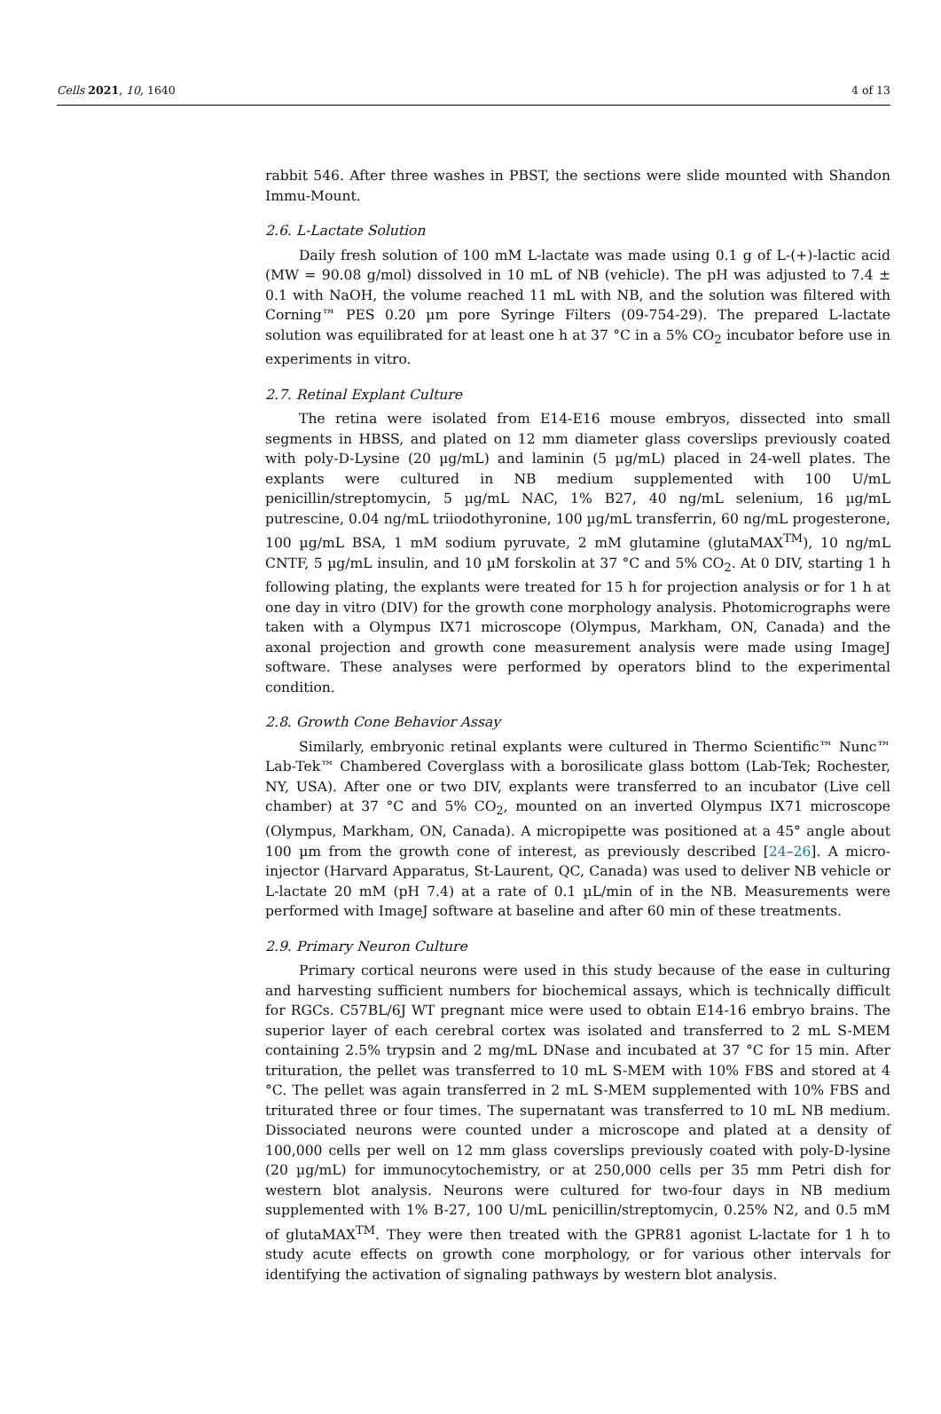Cells 2021, 10, 1640 4 of 13
rabbit 546. After three washes in PBST, the sections were slide mounted with Shandon Immu-Mount.
2.6. L-Lactate Solution
Daily fresh solution of 100 mM L-lactate was made using 0.1 g of L-(+)-lactic acid (MW = 90.08 g/mol) dissolved in 10 mL of NB (vehicle). The pH was adjusted to 7.4 ± 0.1 with NaOH, the volume reached 11 mL with NB, and the solution was filtered with Corning™ PES 0.20 µm pore Syringe Filters (09-754-29). The prepared L-lactate solution was equilibrated for at least one h at 37 °C in a 5% CO<sub>2</sub> incubator before use in experiments in vitro.
2.7. Retinal Explant Culture
The retina were isolated from E14-E16 mouse embryos, dissected into small segments in HBSS, and plated on 12 mm diameter glass coverslips previously coated with poly-D-Lysine (20 µg/mL) and laminin (5 µg/mL) placed in 24-well plates. The explants were cultured in NB medium supplemented with 100 U/mL penicillin/streptomycin, 5 µg/mL NAC, 1% B27, 40 ng/mL selenium, 16 µg/mL putrescine, 0.04 ng/mL triiodothyronine, 100 µg/mL transferrin, 60 ng/mL progesterone, 100 µg/mL BSA, 1 mM sodium pyruvate, 2 mM glutamine (glutaMAX<sup>TM</sup>), 10 ng/mL CNTF, 5 µg/mL insulin, and 10 µM forskolin at 37 °C and 5% CO<sub>2</sub>. At 0 DIV, starting 1 h following plating, the explants were treated for 15 h for projection analysis or for 1 h at one day in vitro (DIV) for the growth cone morphology analysis. Photomicrographs were taken with a Olympus IX71 microscope (Olympus, Markham, ON, Canada) and the axonal projection and growth cone measurement analysis were made using ImageJ software. These analyses were performed by operators blind to the experimental condition.
2.8. Growth Cone Behavior Assay
Similarly, embryonic retinal explants were cultured in Thermo Scientific™ Nunc™ Lab-Tek™ Chambered Coverglass with a borosilicate glass bottom (Lab-Tek; Rochester, NY, USA). After one or two DIV, explants were transferred to an incubator (Live cell chamber) at 37 °C and 5% CO<sub>2</sub>, mounted on an inverted Olympus IX71 microscope (Olympus, Markham, ON, Canada). A micropipette was positioned at a 45° angle about 100 µm from the growth cone of interest, as previously described [24–26]. A micro-injector (Harvard Apparatus, St-Laurent, QC, Canada) was used to deliver NB vehicle or L-lactate 20 mM (pH 7.4) at a rate of 0.1 µL/min of in the NB. Measurements were performed with ImageJ software at baseline and after 60 min of these treatments.
2.9. Primary Neuron Culture
Primary cortical neurons were used in this study because of the ease in culturing and harvesting sufficient numbers for biochemical assays, which is technically difficult for RGCs. C57BL/6J WT pregnant mice were used to obtain E14-16 embryo brains. The superior layer of each cerebral cortex was isolated and transferred to 2 mL S-MEM containing 2.5% trypsin and 2 mg/mL DNase and incubated at 37 °C for 15 min. After trituration, the pellet was transferred to 10 mL S-MEM with 10% FBS and stored at 4 °C. The pellet was again transferred in 2 mL S-MEM supplemented with 10% FBS and triturated three or four times. The supernatant was transferred to 10 mL NB medium. Dissociated neurons were counted under a microscope and plated at a density of 100,000 cells per well on 12 mm glass coverslips previously coated with poly-D-lysine (20 µg/mL) for immunocytochemistry, or at 250,000 cells per 35 mm Petri dish for western blot analysis. Neurons were cultured for two-four days in NB medium supplemented with 1% B-27, 100 U/mL penicillin/streptomycin, 0.25% N2, and 0.5 mM of glutaMAX<sup>TM</sup>. They were then treated with the GPR81 agonist L-lactate for 1 h to study acute effects on growth cone morphology, or for various other intervals for identifying the activation of signaling pathways by western blot analysis.